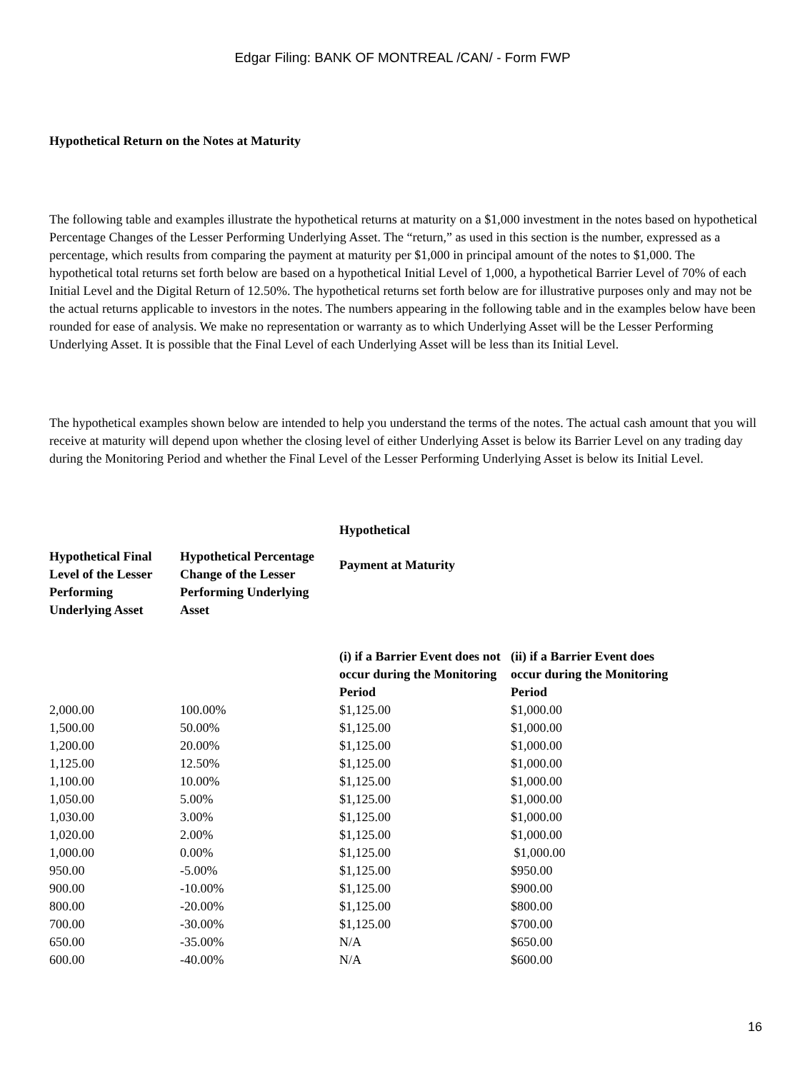Edgar Filing: BANK OF MONTREAL /CAN/ - Form FWP
Hypothetical Return on the Notes at Maturity
The following table and examples illustrate the hypothetical returns at maturity on a $1,000 investment in the notes based on hypothetical Percentage Changes of the Lesser Performing Underlying Asset. The “return,” as used in this section is the number, expressed as a percentage, which results from comparing the payment at maturity per $1,000 in principal amount of the notes to $1,000. The hypothetical total returns set forth below are based on a hypothetical Initial Level of 1,000, a hypothetical Barrier Level of 70% of each Initial Level and the Digital Return of 12.50%. The hypothetical returns set forth below are for illustrative purposes only and may not be the actual returns applicable to investors in the notes. The numbers appearing in the following table and in the examples below have been rounded for ease of analysis. We make no representation or warranty as to which Underlying Asset will be the Lesser Performing Underlying Asset. It is possible that the Final Level of each Underlying Asset will be less than its Initial Level.
The hypothetical examples shown below are intended to help you understand the terms of the notes. The actual cash amount that you will receive at maturity will depend upon whether the closing level of either Underlying Asset is below its Barrier Level on any trading day during the Monitoring Period and whether the Final Level of the Lesser Performing Underlying Asset is below its Initial Level.
| | | Hypothetical | |
| --- | --- | --- | --- |
| Hypothetical Final Level of the Lesser Performing Underlying Asset | Hypothetical Percentage Change of the Lesser Performing Underlying Asset | Payment at Maturity | |
| | | (i) if a Barrier Event does not occur during the Monitoring Period | (ii) if a Barrier Event does occur during the Monitoring Period |
| 2,000.00 | 100.00% | $1,125.00 | $1,000.00 |
| 1,500.00 | 50.00% | $1,125.00 | $1,000.00 |
| 1,200.00 | 20.00% | $1,125.00 | $1,000.00 |
| 1,125.00 | 12.50% | $1,125.00 | $1,000.00 |
| 1,100.00 | 10.00% | $1,125.00 | $1,000.00 |
| 1,050.00 | 5.00% | $1,125.00 | $1,000.00 |
| 1,030.00 | 3.00% | $1,125.00 | $1,000.00 |
| 1,020.00 | 2.00% | $1,125.00 | $1,000.00 |
| 1,000.00 | 0.00% | $1,125.00 | $1,000.00 |
| 950.00 | -5.00% | $1,125.00 | $950.00 |
| 900.00 | -10.00% | $1,125.00 | $900.00 |
| 800.00 | -20.00% | $1,125.00 | $800.00 |
| 700.00 | -30.00% | $1,125.00 | $700.00 |
| 650.00 | -35.00% | N/A | $650.00 |
| 600.00 | -40.00% | N/A | $600.00 |
16